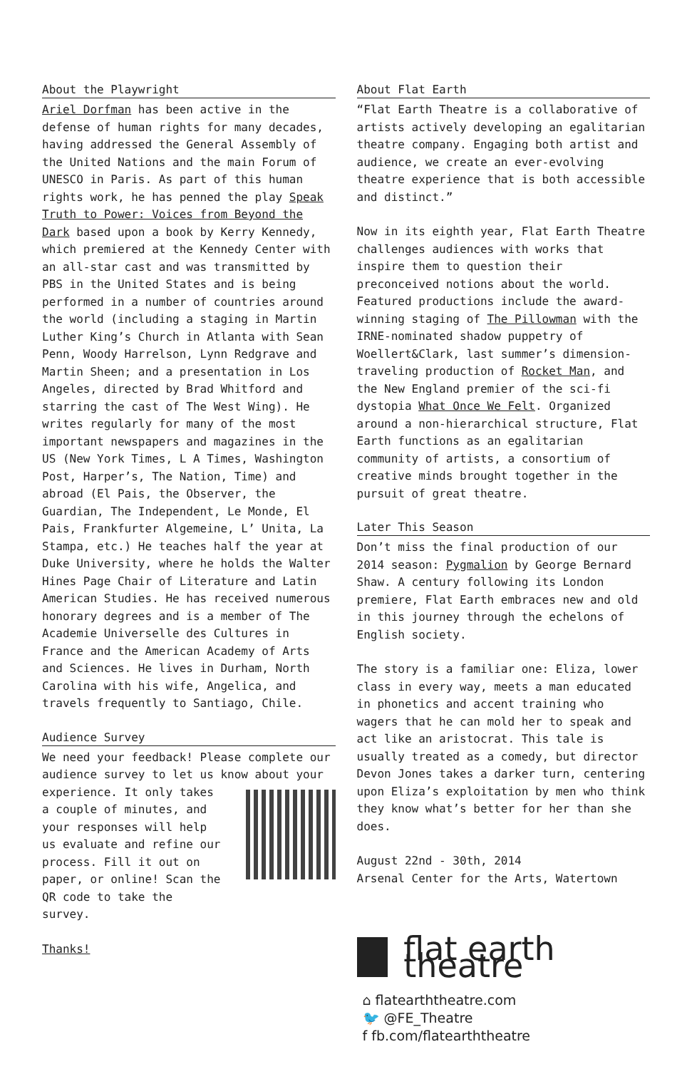About the Playwright
Ariel Dorfman has been active in the defense of human rights for many decades, having addressed the General Assembly of the United Nations and the main Forum of UNESCO in Paris. As part of this human rights work, he has penned the play Speak Truth to Power: Voices from Beyond the Dark based upon a book by Kerry Kennedy, which premiered at the Kennedy Center with an all-star cast and was transmitted by PBS in the United States and is being performed in a number of countries around the world (including a staging in Martin Luther King’s Church in Atlanta with Sean Penn, Woody Harrelson, Lynn Redgrave and Martin Sheen; and a presentation in Los Angeles, directed by Brad Whitford and starring the cast of The West Wing). He writes regularly for many of the most important newspapers and magazines in the US (New York Times, L A Times, Washington Post, Harper’s, The Nation, Time) and abroad (El Pais, the Observer, the Guardian, The Independent, Le Monde, El Pais, Frankfurter Algemeine, L’ Unita, La Stampa, etc.) He teaches half the year at Duke University, where he holds the Walter Hines Page Chair of Literature and Latin American Studies. He has received numerous honorary degrees and is a member of The Academie Universelle des Cultures in France and the American Academy of Arts and Sciences. He lives in Durham, North Carolina with his wife, Angelica, and travels frequently to Santiago, Chile.
Audience Survey
We need your feedback! Please complete our audience survey to let us know about your
experience. It only takes a couple of minutes, and your responses will help us evaluate and refine our process. Fill it out on paper, or online! Scan the QR code to take the survey.
Thanks!
About Flat Earth
“Flat Earth Theatre is a collaborative of artists actively developing an egalitarian theatre company. Engaging both artist and audience, we create an ever-evolving theatre experience that is both accessible and distinct.”
Now in its eighth year, Flat Earth Theatre challenges audiences with works that inspire them to question their preconceived notions about the world. Featured productions include the award-winning staging of The Pillowman with the IRNE-nominated shadow puppetry of Woellert&Clark, last summer’s dimension-traveling production of Rocket Man, and the New England premier of the sci-fi dystopia What Once We Felt. Organized around a non-hierarchical structure, Flat Earth functions as an egalitarian community of artists, a consortium of creative minds brought together in the pursuit of great theatre.
Later This Season
Don’t miss the final production of our 2014 season: Pygmalion by George Bernard Shaw. A century following its London premiere, Flat Earth embraces new and old in this journey through the echelons of English society.
The story is a familiar one: Eliza, lower class in every way, meets a man educated in phonetics and accent training who wagers that he can mold her to speak and act like an aristocrat. This tale is usually treated as a comedy, but director Devon Jones takes a darker turn, centering upon Eliza’s exploitation by men who think they know what’s better for her than she does.
August 22nd - 30th, 2014
Arsenal Center for the Arts, Watertown
flat earth theatre
⌂ flatearththeatre.com
🐦 @FE_Theatre
f fb.com/flatearththeatre